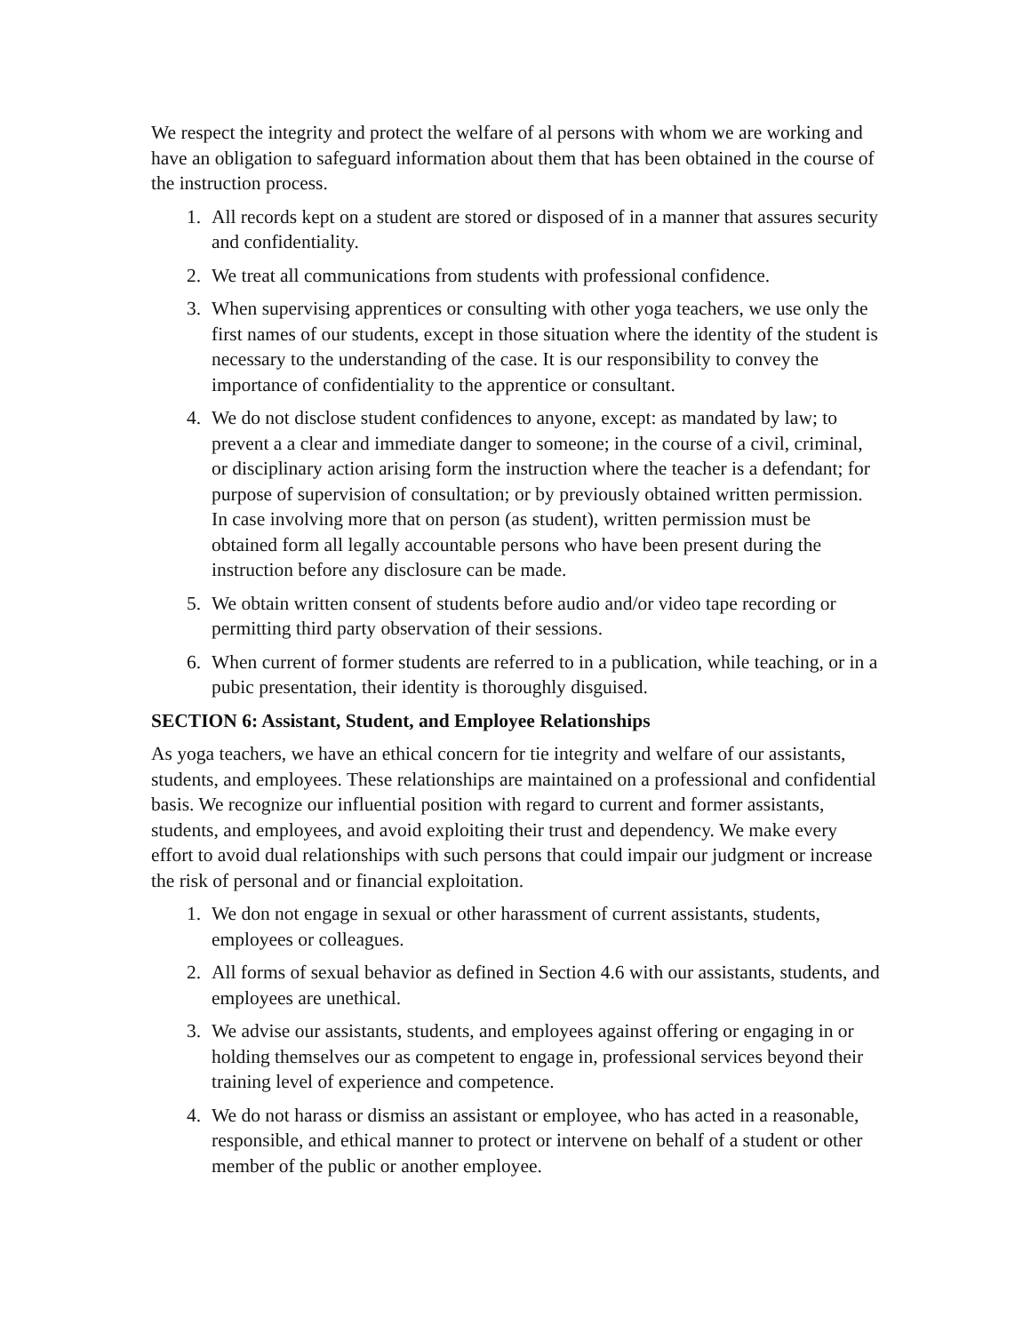We respect the integrity and protect the welfare of al persons with whom we are working and have an obligation to safeguard information about them that has been obtained in the course of the instruction process.
1. All records kept on a student are stored or disposed of in a manner that assures security and confidentiality.
2. We treat all communications from students with professional confidence.
3. When supervising apprentices or consulting with other yoga teachers, we use only the first names of our students, except in those situation where the identity of the student is necessary to the understanding of the case. It is our responsibility to convey the importance of confidentiality to the apprentice or consultant.
4. We do not disclose student confidences to anyone, except: as mandated by law; to prevent a a clear and immediate danger to someone; in the course of a civil, criminal, or disciplinary action arising form the instruction where the teacher is a defendant; for purpose of supervision of consultation; or by previously obtained written permission. In case involving more that on person (as student), written permission must be obtained form all legally accountable persons who have been present during the instruction before any disclosure can be made.
5. We obtain written consent of students before audio and/or video tape recording or permitting third party observation of their sessions.
6. When current of former students are referred to in a publication, while teaching, or in a pubic presentation, their identity is thoroughly disguised.
SECTION 6: Assistant, Student, and Employee Relationships
As yoga teachers, we have an ethical concern for tie integrity and welfare of our assistants, students, and employees. These relationships are maintained on a professional and confidential basis. We recognize our influential position with regard to current and former assistants, students, and employees, and avoid exploiting their trust and dependency. We make every effort to avoid dual relationships with such persons that could impair our judgment or increase the risk of personal and or financial exploitation.
1. We don not engage in sexual or other harassment of current assistants, students, employees or colleagues.
2. All forms of sexual behavior as defined in Section 4.6 with our assistants, students, and employees are unethical.
3. We advise our assistants, students, and employees against offering or engaging in or holding themselves our as competent to engage in, professional services beyond their training level of experience and competence.
4. We do not harass or dismiss an assistant or employee, who has acted in a reasonable, responsible, and ethical manner to protect or intervene on behalf of a student or other member of the public or another employee.